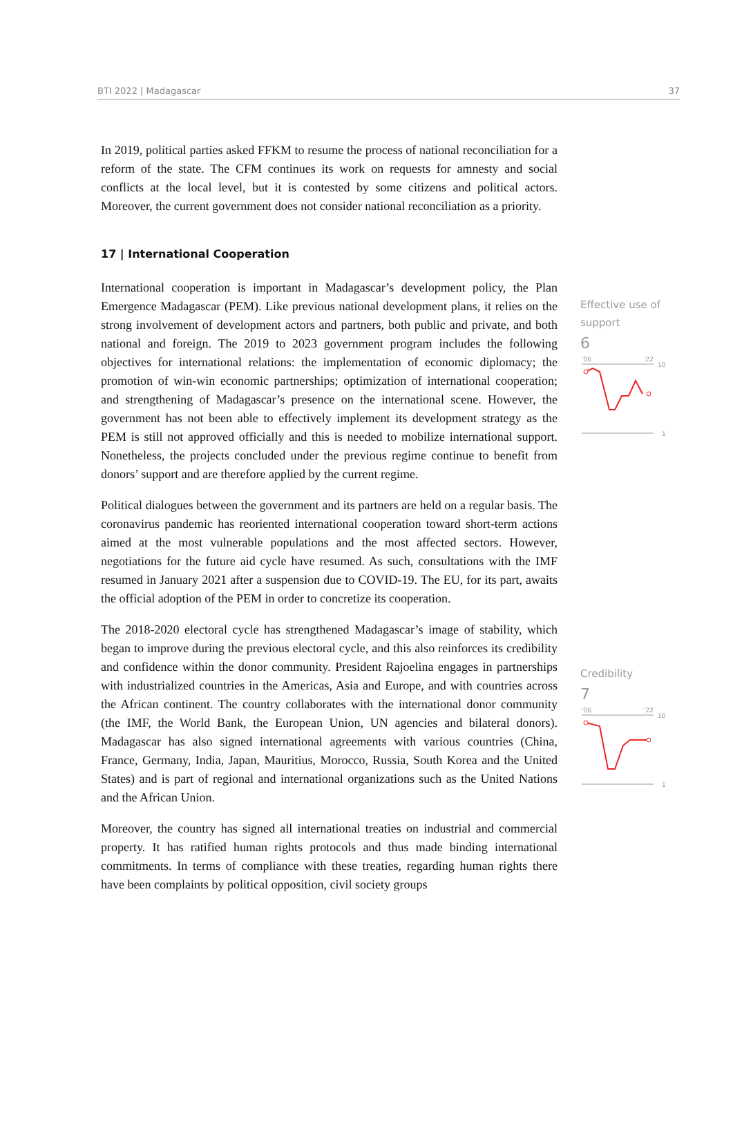BTI 2022 | Madagascar 37
In 2019, political parties asked FFKM to resume the process of national reconciliation for a reform of the state. The CFM continues its work on requests for amnesty and social conflicts at the local level, but it is contested by some citizens and political actors. Moreover, the current government does not consider national reconciliation as a priority.
17 | International Cooperation
International cooperation is important in Madagascar’s development policy, the Plan Emergence Madagascar (PEM). Like previous national development plans, it relies on the strong involvement of development actors and partners, both public and private, and both national and foreign. The 2019 to 2023 government program includes the following objectives for international relations: the implementation of economic diplomacy; the promotion of win-win economic partnerships; optimization of international cooperation; and strengthening of Madagascar’s presence on the international scene. However, the government has not been able to effectively implement its development strategy as the PEM is still not approved officially and this is needed to mobilize international support. Nonetheless, the projects concluded under the previous regime continue to benefit from donors’ support and are therefore applied by the current regime.
Political dialogues between the government and its partners are held on a regular basis. The coronavirus pandemic has reoriented international cooperation toward short-term actions aimed at the most vulnerable populations and the most affected sectors. However, negotiations for the future aid cycle have resumed. As such, consultations with the IMF resumed in January 2021 after a suspension due to COVID-19. The EU, for its part, awaits the official adoption of the PEM in order to concretize its cooperation.
The 2018-2020 electoral cycle has strengthened Madagascar’s image of stability, which began to improve during the previous electoral cycle, and this also reinforces its credibility and confidence within the donor community. President Rajoelina engages in partnerships with industrialized countries in the Americas, Asia and Europe, and with countries across the African continent. The country collaborates with the international donor community (the IMF, the World Bank, the European Union, UN agencies and bilateral donors). Madagascar has also signed international agreements with various countries (China, France, Germany, India, Japan, Mauritius, Morocco, Russia, South Korea and the United States) and is part of regional and international organizations such as the United Nations and the African Union.
Moreover, the country has signed all international treaties on industrial and commercial property. It has ratified human rights protocols and thus made binding international commitments. In terms of compliance with these treaties, regarding human rights there have been complaints by political opposition, civil society groups
Effective use of support
6
'06
'22
10
1
Credibility
7
'06
'22
10
1